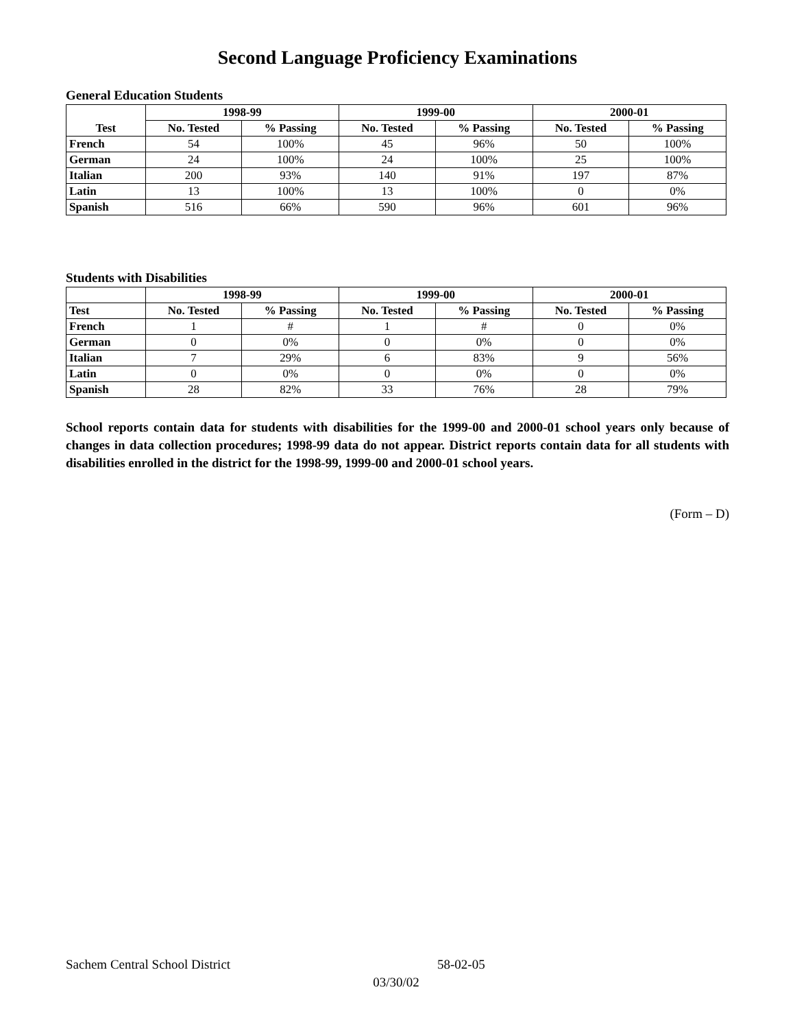Second Language Proficiency Examinations
General Education Students
| Test | 1998-99 | | 1999-00 | | 2000-01 | |
| --- | --- | --- | --- | --- | --- | --- |
| | No. Tested | % Passing | No. Tested | % Passing | No. Tested | % Passing |
| French | 54 | 100% | 45 | 96% | 50 | 100% |
| German | 24 | 100% | 24 | 100% | 25 | 100% |
| Italian | 200 | 93% | 140 | 91% | 197 | 87% |
| Latin | 13 | 100% | 13 | 100% | 0 | 0% |
| Spanish | 516 | 66% | 590 | 96% | 601 | 96% |
Students with Disabilities
| | 1998-99 | | 1999-00 | | 2000-01 | |
| --- | --- | --- | --- | --- | --- | --- |
| Test | No. Tested | % Passing | No. Tested | % Passing | No. Tested | % Passing |
| French | 1 | # | 1 | # | 0 | 0% |
| German | 0 | 0% | 0 | 0% | 0 | 0% |
| Italian | 7 | 29% | 6 | 83% | 9 | 56% |
| Latin | 0 | 0% | 0 | 0% | 0 | 0% |
| Spanish | 28 | 82% | 33 | 76% | 28 | 79% |
School reports contain data for students with disabilities for the 1999-00 and 2000-01 school years only because of changes in data collection procedures; 1998-99 data do not appear. District reports contain data for all students with disabilities enrolled in the district for the 1998-99, 1999-00 and 2000-01 school years.
(Form – D)
Sachem Central School District 58-02-05
03/30/02